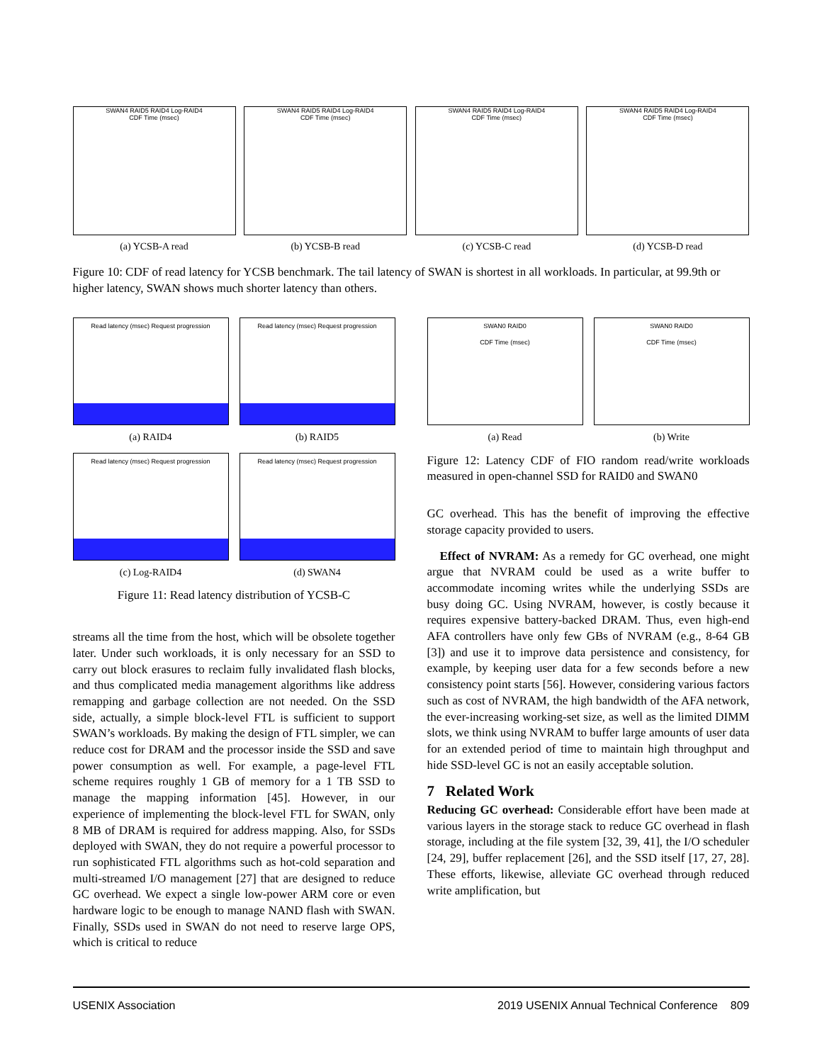SWAN4 RAID5 RAID4 Log-RAID4
CDF Time (msec)
(a) YCSB-A read
SWAN4 RAID5 RAID4 Log-RAID4
CDF Time (msec)
(b) YCSB-B read
SWAN4 RAID5 RAID4 Log-RAID4
CDF Time (msec)
(c) YCSB-C read
SWAN4 RAID5 RAID4 Log-RAID4
CDF Time (msec)
(d) YCSB-D read
Figure 10: CDF of read latency for YCSB benchmark. The tail latency of SWAN is shortest in all workloads. In particular, at 99.9th or higher latency, SWAN shows much shorter latency than others.
Read latency (msec) Request progression
(a) RAID4
Read latency (msec) Request progression
(b) RAID5
Read latency (msec) Request progression
(c) Log-RAID4
Read latency (msec) Request progression
(d) SWAN4
Figure 11: Read latency distribution of YCSB-C
streams all the time from the host, which will be obsolete together later. Under such workloads, it is only necessary for an SSD to carry out block erasures to reclaim fully invalidated flash blocks, and thus complicated media management algorithms like address remapping and garbage collection are not needed. On the SSD side, actually, a simple block-level FTL is sufficient to support SWAN’s workloads. By making the design of FTL simpler, we can reduce cost for DRAM and the processor inside the SSD and save power consumption as well. For example, a page-level FTL scheme requires roughly 1 GB of memory for a 1 TB SSD to manage the mapping information [45]. However, in our experience of implementing the block-level FTL for SWAN, only 8 MB of DRAM is required for address mapping. Also, for SSDs deployed with SWAN, they do not require a powerful processor to run sophisticated FTL algorithms such as hot-cold separation and multi-streamed I/O management [27] that are designed to reduce GC overhead. We expect a single low-power ARM core or even hardware logic to be enough to manage NAND flash with SWAN. Finally, SSDs used in SWAN do not need to reserve large OPS, which is critical to reduce
SWAN0 RAID0
CDF Time (msec)
(a) Read
SWAN0 RAID0
CDF Time (msec)
(b) Write
Figure 12: Latency CDF of FIO random read/write workloads measured in open-channel SSD for RAID0 and SWAN0
GC overhead. This has the benefit of improving the effective storage capacity provided to users.
Effect of NVRAM: As a remedy for GC overhead, one might argue that NVRAM could be used as a write buffer to accommodate incoming writes while the underlying SSDs are busy doing GC. Using NVRAM, however, is costly because it requires expensive battery-backed DRAM. Thus, even high-end AFA controllers have only few GBs of NVRAM (e.g., 8-64 GB [3]) and use it to improve data persistence and consistency, for example, by keeping user data for a few seconds before a new consistency point starts [56]. However, considering various factors such as cost of NVRAM, the high bandwidth of the AFA network, the ever-increasing working-set size, as well as the limited DIMM slots, we think using NVRAM to buffer large amounts of user data for an extended period of time to maintain high throughput and hide SSD-level GC is not an easily acceptable solution.
7 Related Work
Reducing GC overhead: Considerable effort have been made at various layers in the storage stack to reduce GC overhead in flash storage, including at the file system [32, 39, 41], the I/O scheduler [24, 29], buffer replacement [26], and the SSD itself [17, 27, 28]. These efforts, likewise, alleviate GC overhead through reduced write amplification, but
USENIX Association 2019 USENIX Annual Technical Conference 809